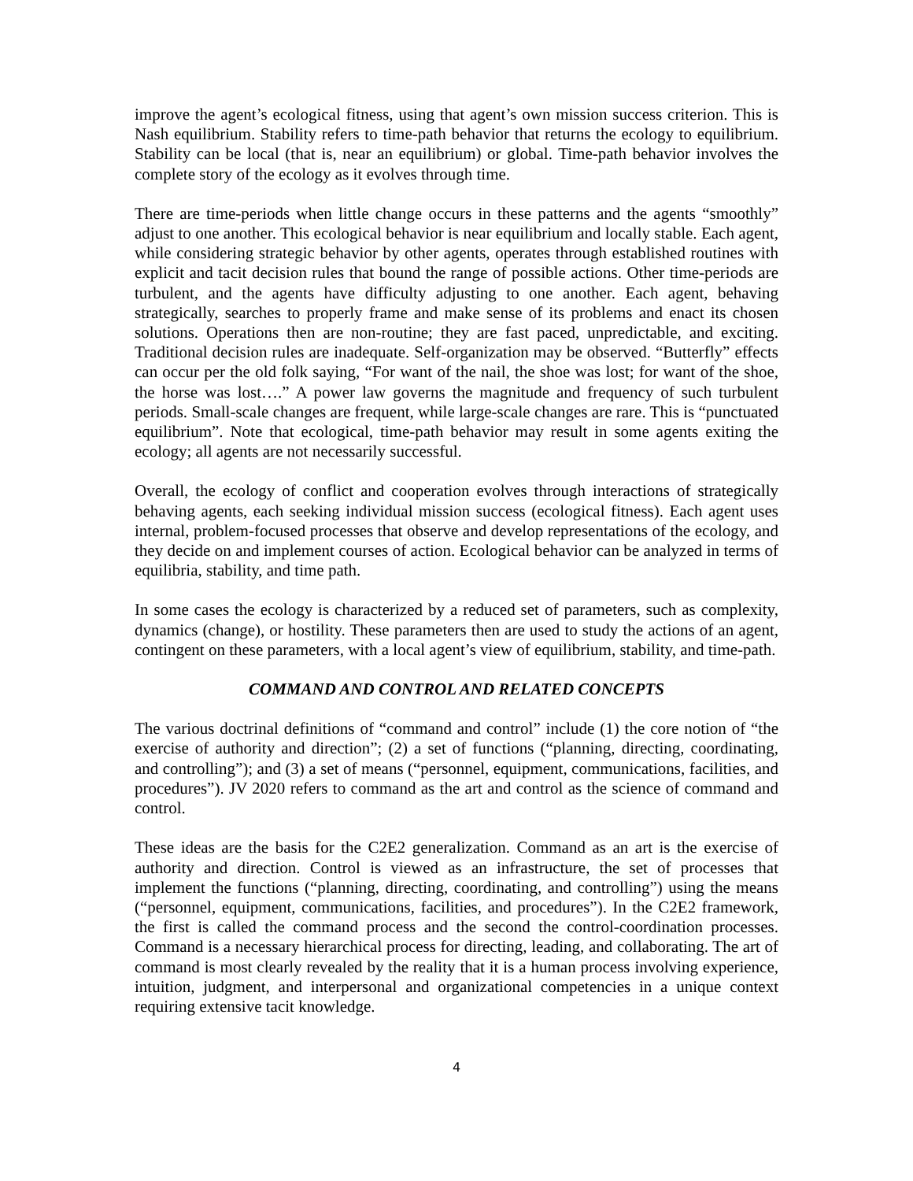improve the agent’s ecological fitness, using that agent’s own mission success criterion. This is Nash equilibrium. Stability refers to time-path behavior that returns the ecology to equilibrium. Stability can be local (that is, near an equilibrium) or global. Time-path behavior involves the complete story of the ecology as it evolves through time.
There are time-periods when little change occurs in these patterns and the agents “smoothly” adjust to one another. This ecological behavior is near equilibrium and locally stable. Each agent, while considering strategic behavior by other agents, operates through established routines with explicit and tacit decision rules that bound the range of possible actions. Other time-periods are turbulent, and the agents have difficulty adjusting to one another. Each agent, behaving strategically, searches to properly frame and make sense of its problems and enact its chosen solutions. Operations then are non-routine; they are fast paced, unpredictable, and exciting. Traditional decision rules are inadequate. Self-organization may be observed. “Butterfly” effects can occur per the old folk saying, “For want of the nail, the shoe was lost; for want of the shoe, the horse was lost….” A power law governs the magnitude and frequency of such turbulent periods. Small-scale changes are frequent, while large-scale changes are rare. This is “punctuated equilibrium”. Note that ecological, time-path behavior may result in some agents exiting the ecology; all agents are not necessarily successful.
Overall, the ecology of conflict and cooperation evolves through interactions of strategically behaving agents, each seeking individual mission success (ecological fitness). Each agent uses internal, problem-focused processes that observe and develop representations of the ecology, and they decide on and implement courses of action. Ecological behavior can be analyzed in terms of equilibria, stability, and time path.
In some cases the ecology is characterized by a reduced set of parameters, such as complexity, dynamics (change), or hostility. These parameters then are used to study the actions of an agent, contingent on these parameters, with a local agent’s view of equilibrium, stability, and time-path.
COMMAND AND CONTROL AND RELATED CONCEPTS
The various doctrinal definitions of “command and control” include (1) the core notion of “the exercise of authority and direction”; (2) a set of functions (“planning, directing, coordinating, and controlling”); and (3) a set of means (“personnel, equipment, communications, facilities, and procedures”). JV 2020 refers to command as the art and control as the science of command and control.
These ideas are the basis for the C2E2 generalization. Command as an art is the exercise of authority and direction. Control is viewed as an infrastructure, the set of processes that implement the functions (“planning, directing, coordinating, and controlling”) using the means (“personnel, equipment, communications, facilities, and procedures”). In the C2E2 framework, the first is called the command process and the second the control-coordination processes. Command is a necessary hierarchical process for directing, leading, and collaborating. The art of command is most clearly revealed by the reality that it is a human process involving experience, intuition, judgment, and interpersonal and organizational competencies in a unique context requiring extensive tacit knowledge.
4